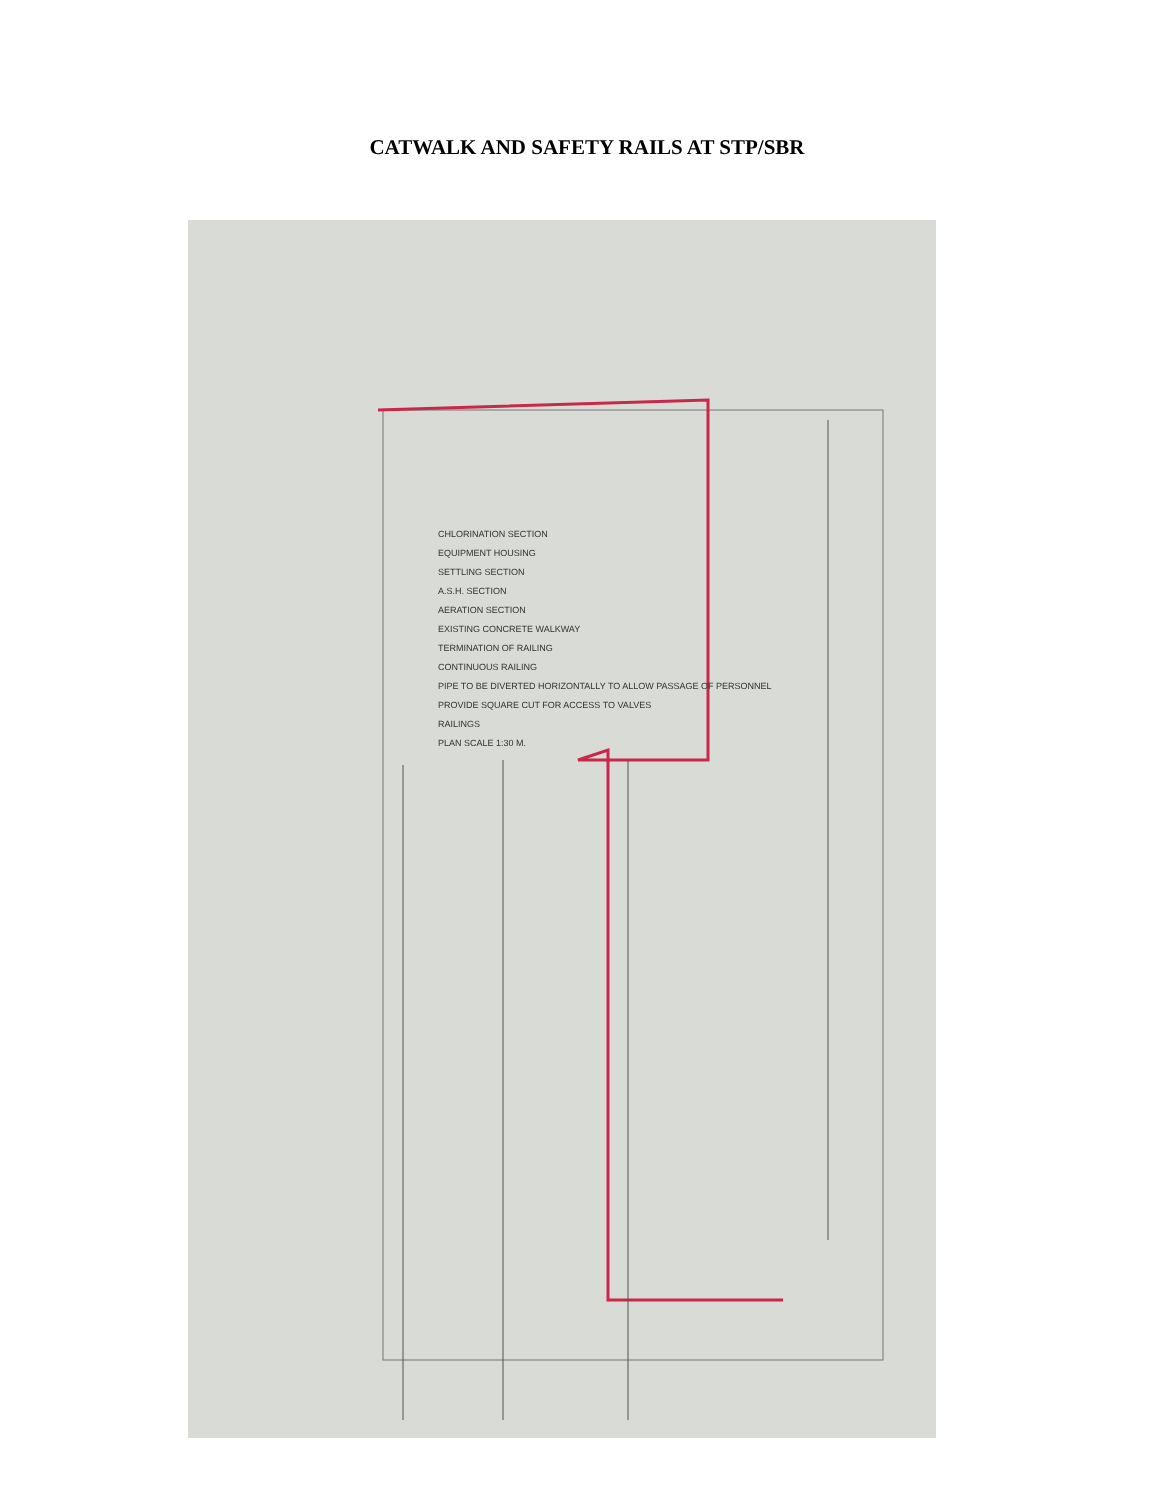CATWALK AND SAFETY RAILS AT STP/SBR
CHLORINATION SECTION
EQUIPMENT HOUSING
SETTLING SECTION
A.S.H. SECTION
AERATION SECTION
EXISTING CONCRETE WALKWAY
TERMINATION OF RAILING
CONTINUOUS RAILING
PIPE TO BE DIVERTED HORIZONTALLY TO ALLOW PASSAGE OF PERSONNEL
PROVIDE SQUARE CUT FOR ACCESS TO VALVES
RAILINGS
PLAN SCALE 1:30 M.